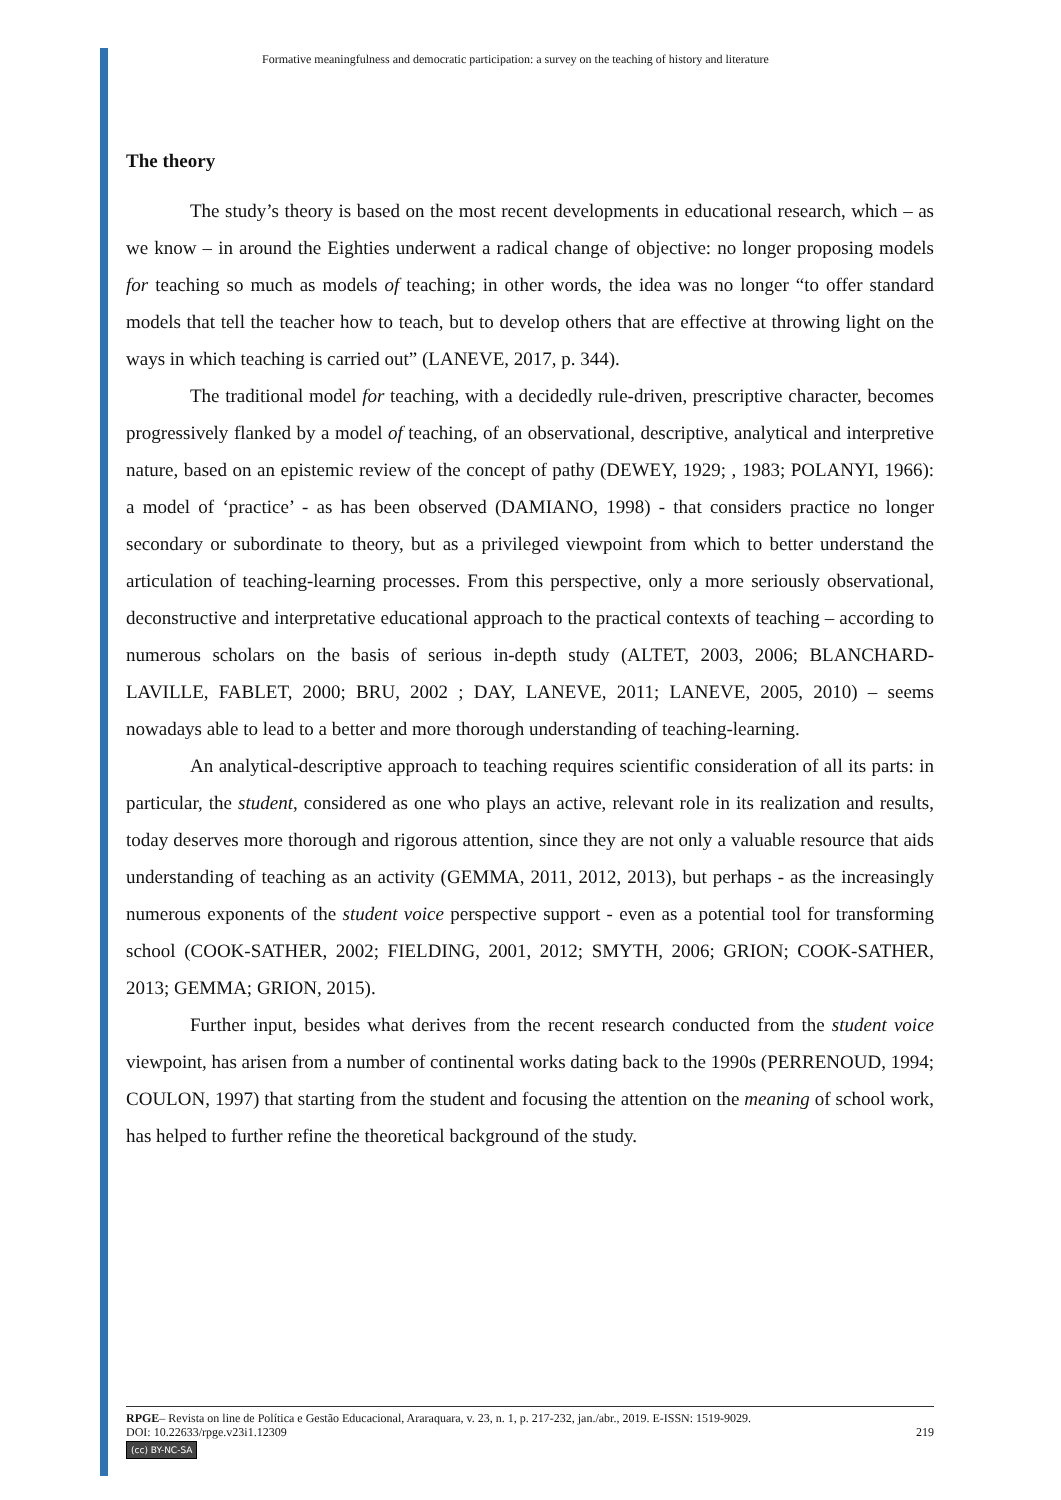Formative meaningfulness and democratic participation: a survey on the teaching of history and literature
The theory
The study’s theory is based on the most recent developments in educational research, which – as we know – in around the Eighties underwent a radical change of objective: no longer proposing models for teaching so much as models of teaching; in other words, the idea was no longer “to offer standard models that tell the teacher how to teach, but to develop others that are effective at throwing light on the ways in which teaching is carried out” (LANEVE, 2017, p. 344).
The traditional model for teaching, with a decidedly rule-driven, prescriptive character, becomes progressively flanked by a model of teaching, of an observational, descriptive, analytical and interpretive nature, based on an epistemic review of the concept of pathy (DEWEY, 1929; , 1983; POLANYI, 1966): a model of ‘practice’ - as has been observed (DAMIANO, 1998) - that considers practice no longer secondary or subordinate to theory, but as a privileged viewpoint from which to better understand the articulation of teaching-learning processes. From this perspective, only a more seriously observational, deconstructive and interpretative educational approach to the practical contexts of teaching – according to numerous scholars on the basis of serious in-depth study (ALTET, 2003, 2006; BLANCHARD-LAVILLE, FABLET, 2000; BRU, 2002 ; DAY, LANEVE, 2011; LANEVE, 2005, 2010) – seems nowadays able to lead to a better and more thorough understanding of teaching-learning.
An analytical-descriptive approach to teaching requires scientific consideration of all its parts: in particular, the student, considered as one who plays an active, relevant role in its realization and results, today deserves more thorough and rigorous attention, since they are not only a valuable resource that aids understanding of teaching as an activity (GEMMA, 2011, 2012, 2013), but perhaps - as the increasingly numerous exponents of the student voice perspective support - even as a potential tool for transforming school (COOK-SATHER, 2002; FIELDING, 2001, 2012; SMYTH, 2006; GRION; COOK-SATHER, 2013; GEMMA; GRION, 2015).
Further input, besides what derives from the recent research conducted from the student voice viewpoint, has arisen from a number of continental works dating back to the 1990s (PERRENOUD, 1994; COULON, 1997) that starting from the student and focusing the attention on the meaning of school work, has helped to further refine the theoretical background of the study.
RPGE– Revista on line de Política e Gestão Educacional, Araraquara, v. 23, n. 1, p. 217-232, jan./abr., 2019. E-ISSN: 1519-9029.
DOI: 10.22633/rpge.v23i1.12309 219
(cc) BY-NC-SA